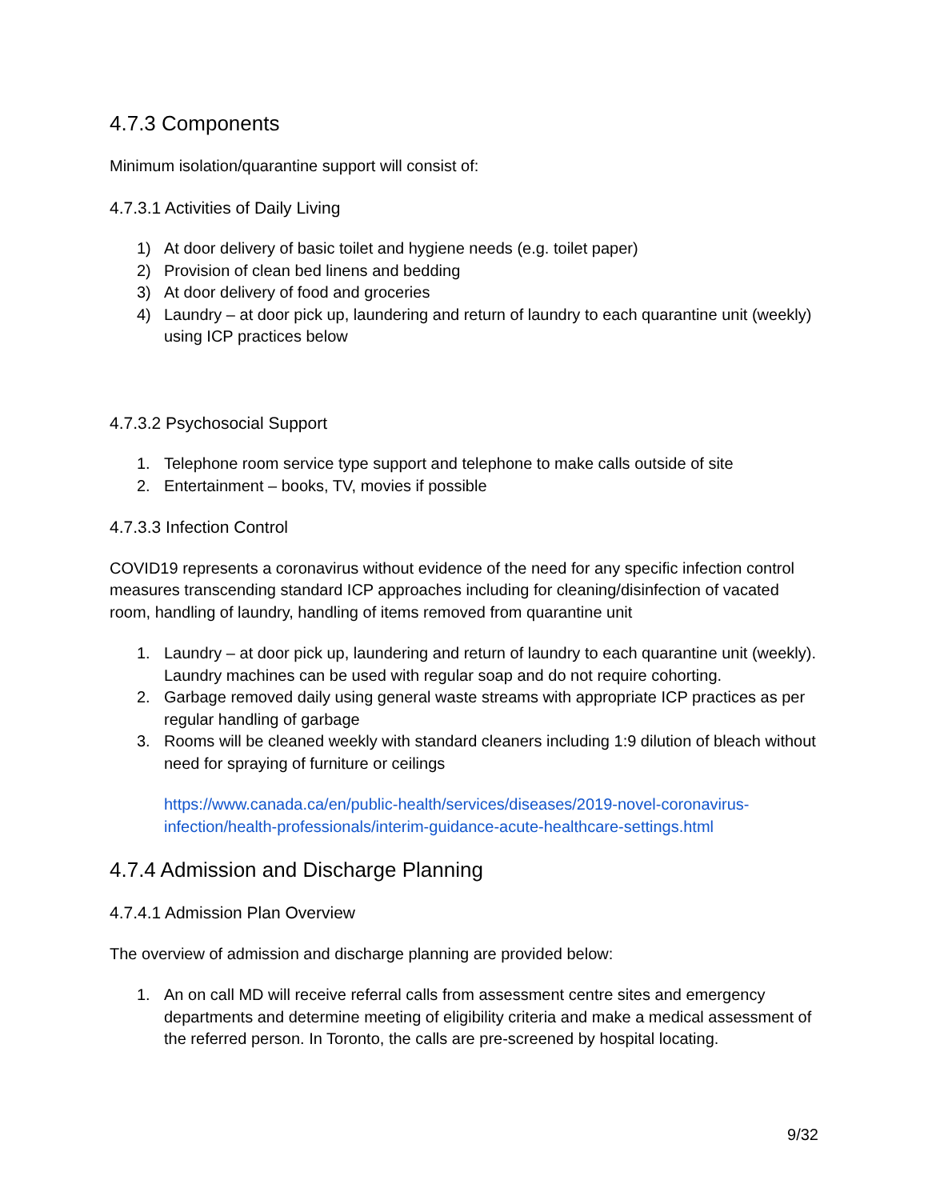4.7.3 Components
Minimum isolation/quarantine support will consist of:
4.7.3.1 Activities of Daily Living
1) At door delivery of basic toilet and hygiene needs (e.g. toilet paper)
2) Provision of clean bed linens and bedding
3) At door delivery of food and groceries
4) Laundry – at door pick up, laundering and return of laundry to each quarantine unit (weekly) using ICP practices below
4.7.3.2 Psychosocial Support
1. Telephone room service type support and telephone to make calls outside of site
2. Entertainment – books, TV, movies if possible
4.7.3.3 Infection Control
COVID19 represents a coronavirus without evidence of the need for any specific infection control measures transcending standard ICP approaches including for cleaning/disinfection of vacated room, handling of laundry, handling of items removed from quarantine unit
1. Laundry – at door pick up, laundering and return of laundry to each quarantine unit (weekly). Laundry machines can be used with regular soap and do not require cohorting.
2. Garbage removed daily using general waste streams with appropriate ICP practices as per regular handling of garbage
3. Rooms will be cleaned weekly with standard cleaners including 1:9 dilution of bleach without need for spraying of furniture or ceilings
https://www.canada.ca/en/public-health/services/diseases/2019-novel-coronavirus-infection/health-professionals/interim-guidance-acute-healthcare-settings.html
4.7.4 Admission and Discharge Planning
4.7.4.1 Admission Plan Overview
The overview of admission and discharge planning are provided below:
1. An on call MD will receive referral calls from assessment centre sites and emergency departments and determine meeting of eligibility criteria and make a medical assessment of the referred person. In Toronto, the calls are pre-screened by hospital locating.
9/32